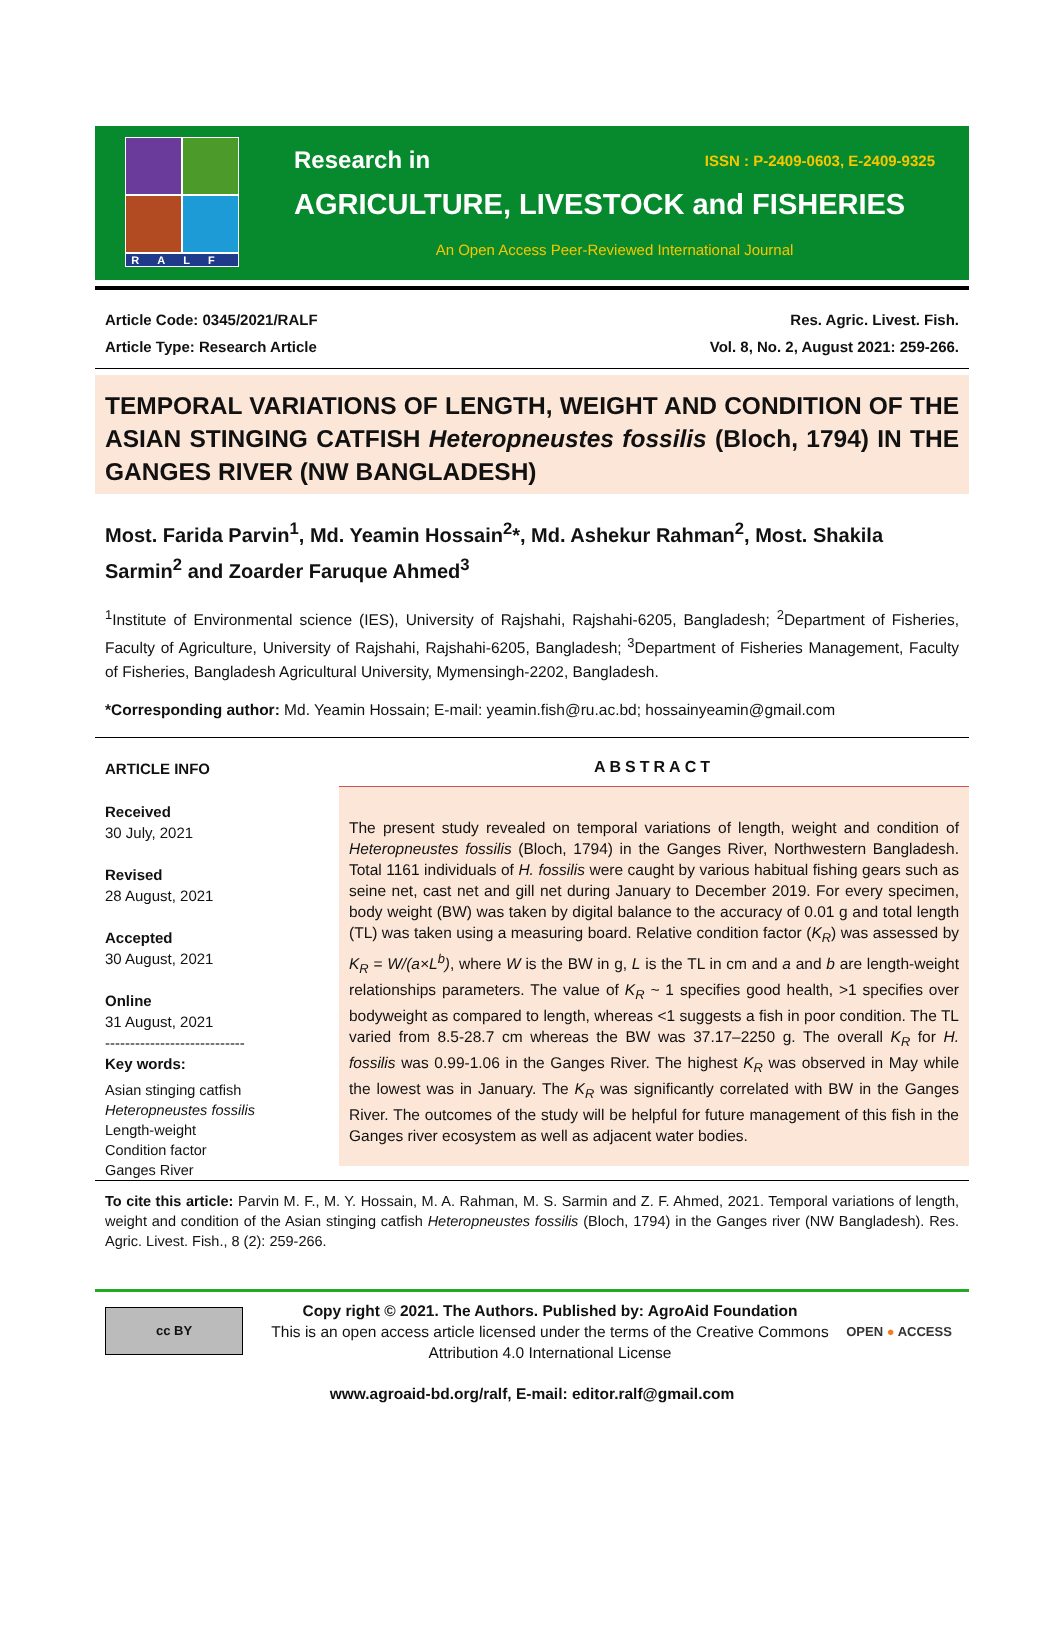RALF
Research in ISSN : P-2409-0603, E-2409-9325
AGRICULTURE, LIVESTOCK and FISHERIES
An Open Access Peer-Reviewed International Journal
Article Code: 0345/2021/RALF
Article Type: Research Article
Res. Agric. Livest. Fish.
Vol. 8, No. 2, August 2021: 259-266.
TEMPORAL VARIATIONS OF LENGTH, WEIGHT AND CONDITION OF THE ASIAN STINGING CATFISH Heteropneustes fossilis (Bloch, 1794) IN THE GANGES RIVER (NW BANGLADESH)
Most. Farida Parvin<sup>1</sup>, Md. Yeamin Hossain<sup>2</sup>*, Md. Ashekur Rahman<sup>2</sup>, Most. Shakila Sarmin<sup>2</sup> and Zoarder Faruque Ahmed<sup>3</sup>
<sup>1</sup> Institute of Environmental science (IES), University of Rajshahi, Rajshahi-6205, Bangladesh; <sup>2</sup>Department of Fisheries, Faculty of Agriculture, University of Rajshahi, Rajshahi-6205, Bangladesh; <sup>3</sup>Department of Fisheries Management, Faculty of Fisheries, Bangladesh Agricultural University, Mymensingh-2202, Bangladesh.
*Corresponding author: Md. Yeamin Hossain; E-mail: yeamin.fish@ru.ac.bd; hossainyeamin@gmail.com
ARTICLE INFO
Received
30 July, 2021
Revised
28 August, 2021
Accepted
30 August, 2021
Online
31 August, 2021
----------------------------
Key words:
Asian stinging catfish
Heteropneustes fossilis
Length-weight
Condition factor
Ganges River
ABSTRACT
The present study revealed on temporal variations of length, weight and condition of Heteropneustes fossilis (Bloch, 1794) in the Ganges River, Northwestern Bangladesh. Total 1161 individuals of H. fossilis were caught by various habitual fishing gears such as seine net, cast net and gill net during January to December 2019. For every specimen, body weight (BW) was taken by digital balance to the accuracy of 0.01 g and total length (TL) was taken using a measuring board. Relative condition factor (K<sub>R</sub>) was assessed by K<sub>R</sub> = W/(a×L<sup>b</sup>), where W is the BW in g, L is the TL in cm and a and b are length-weight relationships parameters. The value of K<sub>R</sub> ~ 1 specifies good health, >1 specifies over bodyweight as compared to length, whereas <1 suggests a fish in poor condition. The TL varied from 8.5-28.7 cm whereas the BW was 37.17–2250 g. The overall K<sub>R</sub> for H. fossilis was 0.99-1.06 in the Ganges River. The highest K<sub>R</sub> was observed in May while the lowest was in January. The K<sub>R</sub> was significantly correlated with BW in the Ganges River. The outcomes of the study will be helpful for future management of this fish in the Ganges river ecosystem as well as adjacent water bodies.
To cite this article: Parvin M. F., M. Y. Hossain, M. A. Rahman, M. S. Sarmin and Z. F. Ahmed, 2021. Temporal variations of length, weight and condition of the Asian stinging catfish Heteropneustes fossilis (Bloch, 1794) in the Ganges river (NW Bangladesh). Res. Agric. Livest. Fish., 8 (2): 259-266.
cc BY
Copy right © 2021. The Authors. Published by: AgroAid Foundation
This is an open access article licensed under the terms of the Creative Commons Attribution 4.0 International License
OPEN ● ACCESS
www.agroaid-bd.org/ralf, E-mail: editor.ralf@gmail.com